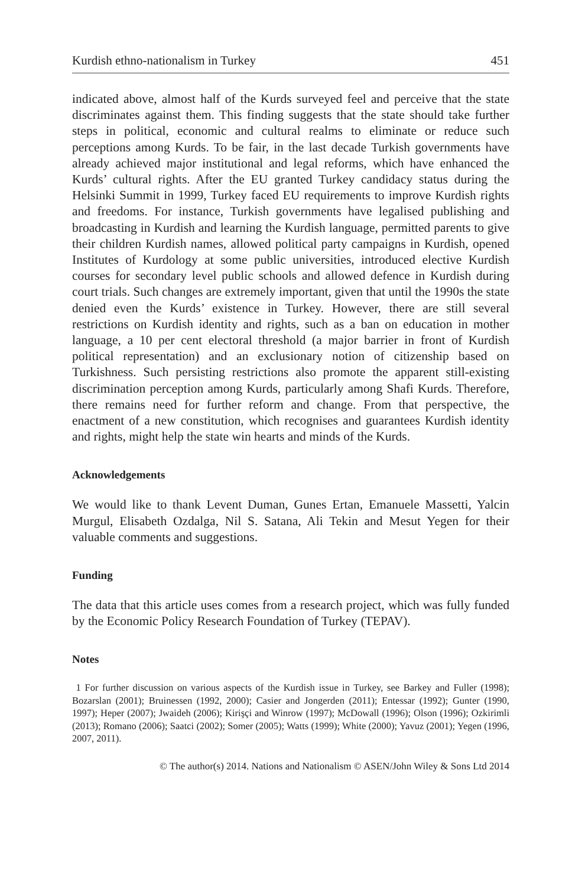Kurdish ethno-nationalism in Turkey 451
indicated above, almost half of the Kurds surveyed feel and perceive that the state discriminates against them. This finding suggests that the state should take further steps in political, economic and cultural realms to eliminate or reduce such perceptions among Kurds. To be fair, in the last decade Turkish governments have already achieved major institutional and legal reforms, which have enhanced the Kurds’ cultural rights. After the EU granted Turkey candidacy status during the Helsinki Summit in 1999, Turkey faced EU requirements to improve Kurdish rights and freedoms. For instance, Turkish governments have legalised publishing and broadcasting in Kurdish and learning the Kurdish language, permitted parents to give their children Kurdish names, allowed political party campaigns in Kurdish, opened Institutes of Kurdology at some public universities, introduced elective Kurdish courses for secondary level public schools and allowed defence in Kurdish during court trials. Such changes are extremely important, given that until the 1990s the state denied even the Kurds’ existence in Turkey. However, there are still several restrictions on Kurdish identity and rights, such as a ban on education in mother language, a 10 per cent electoral threshold (a major barrier in front of Kurdish political representation) and an exclusionary notion of citizenship based on Turkishness. Such persisting restrictions also promote the apparent still-existing discrimination perception among Kurds, particularly among Shafi Kurds. Therefore, there remains need for further reform and change. From that perspective, the enactment of a new constitution, which recognises and guarantees Kurdish identity and rights, might help the state win hearts and minds of the Kurds.
Acknowledgements
We would like to thank Levent Duman, Gunes Ertan, Emanuele Massetti, Yalcin Murgul, Elisabeth Ozdalga, Nil S. Satana, Ali Tekin and Mesut Yegen for their valuable comments and suggestions.
Funding
The data that this article uses comes from a research project, which was fully funded by the Economic Policy Research Foundation of Turkey (TEPAV).
Notes
1 For further discussion on various aspects of the Kurdish issue in Turkey, see Barkey and Fuller (1998); Bozarslan (2001); Bruinessen (1992, 2000); Casier and Jongerden (2011); Entessar (1992); Gunter (1990, 1997); Heper (2007); Jwaideh (2006); Kirişçi and Winrow (1997); McDowall (1996); Olson (1996); Ozkirimli (2013); Romano (2006); Saatci (2002); Somer (2005); Watts (1999); White (2000); Yavuz (2001); Yegen (1996, 2007, 2011).
© The author(s) 2014. Nations and Nationalism © ASEN/John Wiley & Sons Ltd 2014